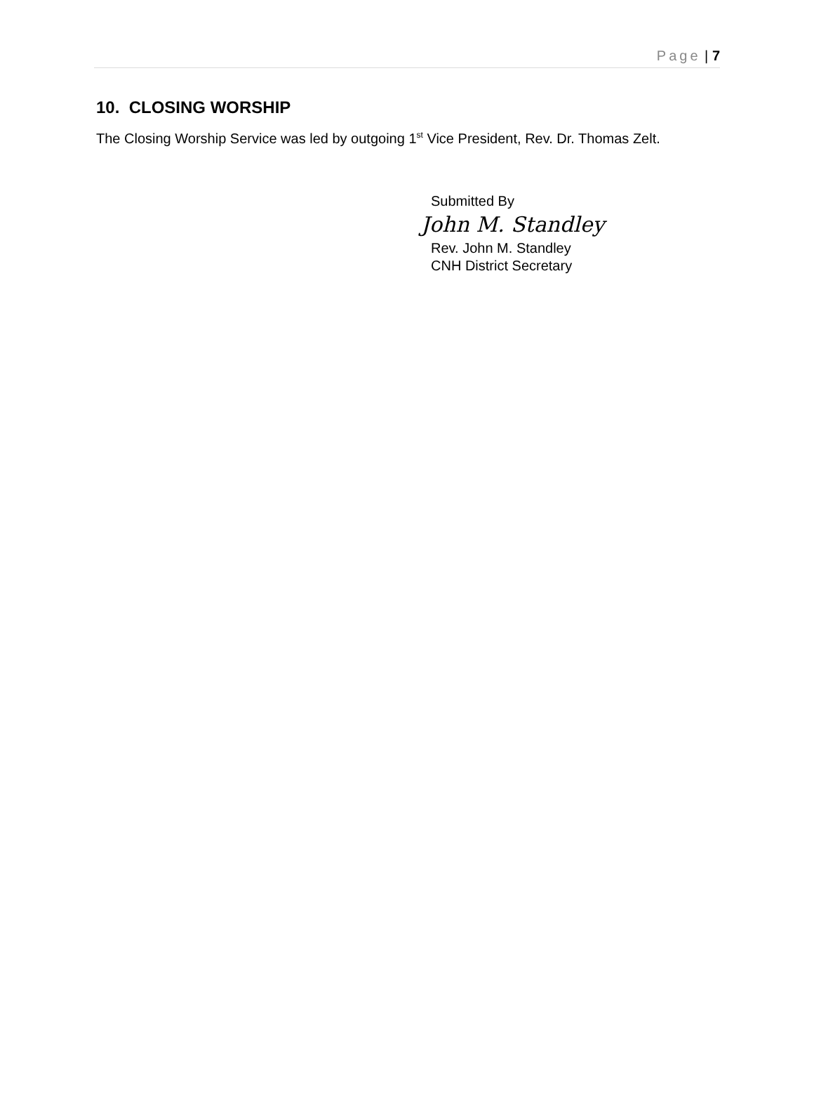Page | 7
10. CLOSING WORSHIP
The Closing Worship Service was led by outgoing 1<sup>st</sup> Vice President, Rev. Dr. Thomas Zelt.
Submitted By
John M. Standley
Rev. John M. Standley
CNH District Secretary